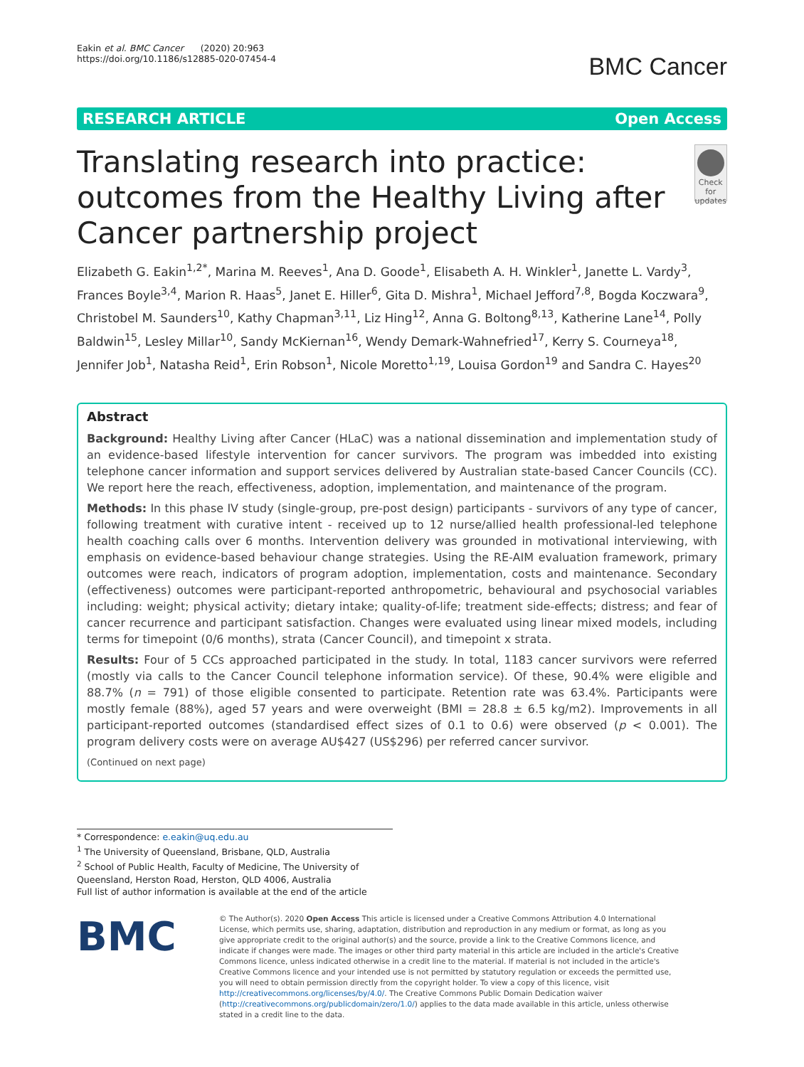Eakin et al. BMC Cancer (2020) 20:963
https://doi.org/10.1186/s12885-020-07454-4
BMC Cancer
RESEARCH ARTICLE Open Access
Translating research into practice: outcomes from the Healthy Living after Cancer partnership project
Check for updates
Elizabeth G. Eakin<sup>1,2*</sup>, Marina M. Reeves<sup>1</sup>, Ana D. Goode<sup>1</sup>, Elisabeth A. H. Winkler<sup>1</sup>, Janette L. Vardy<sup>3</sup>, Frances Boyle<sup>3,4</sup>, Marion R. Haas<sup>5</sup>, Janet E. Hiller<sup>6</sup>, Gita D. Mishra<sup>1</sup>, Michael Jefford<sup>7,8</sup>, Bogda Koczwara<sup>9</sup>, Christobel M. Saunders<sup>10</sup>, Kathy Chapman<sup>3,11</sup>, Liz Hing<sup>12</sup>, Anna G. Boltong<sup>8,13</sup>, Katherine Lane<sup>14</sup>, Polly Baldwin<sup>15</sup>, Lesley Millar<sup>10</sup>, Sandy McKiernan<sup>16</sup>, Wendy Demark-Wahnefried<sup>17</sup>, Kerry S. Courneya<sup>18</sup>, Jennifer Job<sup>1</sup>, Natasha Reid<sup>1</sup>, Erin Robson<sup>1</sup>, Nicole Moretto<sup>1,19</sup>, Louisa Gordon<sup>19</sup> and Sandra C. Hayes<sup>20</sup>
Abstract
Background: Healthy Living after Cancer (HLaC) was a national dissemination and implementation study of an evidence-based lifestyle intervention for cancer survivors. The program was imbedded into existing telephone cancer information and support services delivered by Australian state-based Cancer Councils (CC). We report here the reach, effectiveness, adoption, implementation, and maintenance of the program.
Methods: In this phase IV study (single-group, pre-post design) participants - survivors of any type of cancer, following treatment with curative intent - received up to 12 nurse/allied health professional-led telephone health coaching calls over 6 months. Intervention delivery was grounded in motivational interviewing, with emphasis on evidence-based behaviour change strategies. Using the RE-AIM evaluation framework, primary outcomes were reach, indicators of program adoption, implementation, costs and maintenance. Secondary (effectiveness) outcomes were participant-reported anthropometric, behavioural and psychosocial variables including: weight; physical activity; dietary intake; quality-of-life; treatment side-effects; distress; and fear of cancer recurrence and participant satisfaction. Changes were evaluated using linear mixed models, including terms for timepoint (0/6 months), strata (Cancer Council), and timepoint x strata.
Results: Four of 5 CCs approached participated in the study. In total, 1183 cancer survivors were referred (mostly via calls to the Cancer Council telephone information service). Of these, 90.4% were eligible and 88.7% (n = 791) of those eligible consented to participate. Retention rate was 63.4%. Participants were mostly female (88%), aged 57 years and were overweight (BMI = 28.8 ± 6.5 kg/m2). Improvements in all participant-reported outcomes (standardised effect sizes of 0.1 to 0.6) were observed (p < 0.001). The program delivery costs were on average AU$427 (US$296) per referred cancer survivor.
(Continued on next page)
* Correspondence: e.eakin@uq.edu.au
<sup>1</sup> The University of Queensland, Brisbane, QLD, Australia
<sup>2</sup> School of Public Health, Faculty of Medicine, The University of Queensland, Herston Road, Herston, QLD 4006, Australia
Full list of author information is available at the end of the article
BMC
© The Author(s). 2020 Open Access This article is licensed under a Creative Commons Attribution 4.0 International License, which permits use, sharing, adaptation, distribution and reproduction in any medium or format, as long as you give appropriate credit to the original author(s) and the source, provide a link to the Creative Commons licence, and indicate if changes were made. The images or other third party material in this article are included in the article's Creative Commons licence, unless indicated otherwise in a credit line to the material. If material is not included in the article's Creative Commons licence and your intended use is not permitted by statutory regulation or exceeds the permitted use, you will need to obtain permission directly from the copyright holder. To view a copy of this licence, visit http://creativecommons.org/licenses/by/4.0/. The Creative Commons Public Domain Dedication waiver (http://creativecommons.org/publicdomain/zero/1.0/) applies to the data made available in this article, unless otherwise stated in a credit line to the data.